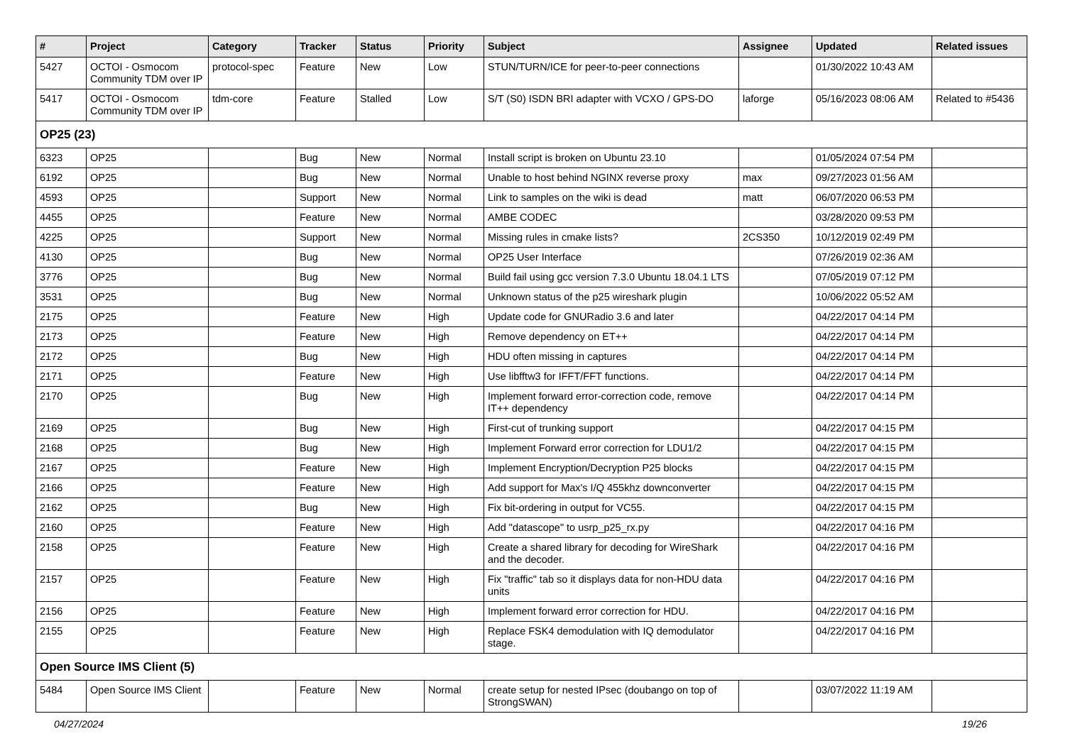| # | Project | Category | Tracker | Status | Priority | Subject | Assignee | Updated | Related issues |
| --- | --- | --- | --- | --- | --- | --- | --- | --- | --- |
| 5427 | OCTOI - Osmocom Community TDM over IP | protocol-spec | Feature | New | Low | STUN/TURN/ICE for peer-to-peer connections | | 01/30/2022 10:43 AM | |
| 5417 | OCTOI - Osmocom Community TDM over IP | tdm-core | Feature | Stalled | Low | S/T (S0) ISDN BRI adapter with VCXO / GPS-DO | laforge | 05/16/2023 08:06 AM | Related to #5436 |
| OP25 (23) | | | | | | | | | |
| 6323 | OP25 | | Bug | New | Normal | Install script is broken on Ubuntu 23.10 | | 01/05/2024 07:54 PM | |
| 6192 | OP25 | | Bug | New | Normal | Unable to host behind NGINX reverse proxy | max | 09/27/2023 01:56 AM | |
| 4593 | OP25 | | Support | New | Normal | Link to samples on the wiki is dead | matt | 06/07/2020 06:53 PM | |
| 4455 | OP25 | | Feature | New | Normal | AMBE CODEC | | 03/28/2020 09:53 PM | |
| 4225 | OP25 | | Support | New | Normal | Missing rules in cmake lists? | 2CS350 | 10/12/2019 02:49 PM | |
| 4130 | OP25 | | Bug | New | Normal | OP25 User Interface | | 07/26/2019 02:36 AM | |
| 3776 | OP25 | | Bug | New | Normal | Build fail using gcc version 7.3.0 Ubuntu 18.04.1 LTS | | 07/05/2019 07:12 PM | |
| 3531 | OP25 | | Bug | New | Normal | Unknown status of the p25 wireshark plugin | | 10/06/2022 05:52 AM | |
| 2175 | OP25 | | Feature | New | High | Update code for GNURadio 3.6 and later | | 04/22/2017 04:14 PM | |
| 2173 | OP25 | | Feature | New | High | Remove dependency on ET++ | | 04/22/2017 04:14 PM | |
| 2172 | OP25 | | Bug | New | High | HDU often missing in captures | | 04/22/2017 04:14 PM | |
| 2171 | OP25 | | Feature | New | High | Use libfftw3 for IFFT/FFT functions. | | 04/22/2017 04:14 PM | |
| 2170 | OP25 | | Bug | New | High | Implement forward error-correction code, remove IT++ dependency | | 04/22/2017 04:14 PM | |
| 2169 | OP25 | | Bug | New | High | First-cut of trunking support | | 04/22/2017 04:15 PM | |
| 2168 | OP25 | | Bug | New | High | Implement Forward error correction for LDU1/2 | | 04/22/2017 04:15 PM | |
| 2167 | OP25 | | Feature | New | High | Implement Encryption/Decryption P25 blocks | | 04/22/2017 04:15 PM | |
| 2166 | OP25 | | Feature | New | High | Add support for Max's I/Q 455khz downconverter | | 04/22/2017 04:15 PM | |
| 2162 | OP25 | | Bug | New | High | Fix bit-ordering in output for VC55. | | 04/22/2017 04:15 PM | |
| 2160 | OP25 | | Feature | New | High | Add "datascope" to usrp_p25_rx.py | | 04/22/2017 04:16 PM | |
| 2158 | OP25 | | Feature | New | High | Create a shared library for decoding for WireShark and the decoder. | | 04/22/2017 04:16 PM | |
| 2157 | OP25 | | Feature | New | High | Fix "traffic" tab so it displays data for non-HDU data units | | 04/22/2017 04:16 PM | |
| 2156 | OP25 | | Feature | New | High | Implement forward error correction for HDU. | | 04/22/2017 04:16 PM | |
| 2155 | OP25 | | Feature | New | High | Replace FSK4 demodulation with IQ demodulator stage. | | 04/22/2017 04:16 PM | |
| Open Source IMS Client (5) | | | | | | | | | |
| 5484 | Open Source IMS Client | | Feature | New | Normal | create setup for nested IPsec (doubango on top of StrongSWAN) | | 03/07/2022 11:19 AM | |
04/27/2024 19/26